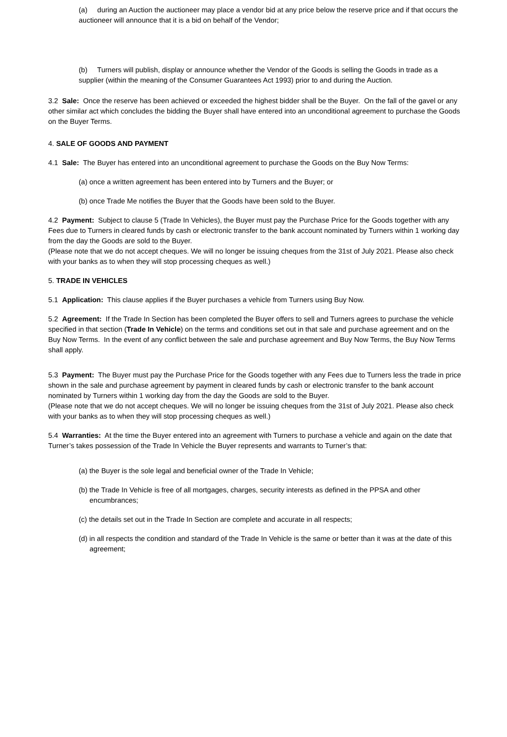(a) during an Auction the auctioneer may place a vendor bid at any price below the reserve price and if that occurs the auctioneer will announce that it is a bid on behalf of the Vendor;
(b) Turners will publish, display or announce whether the Vendor of the Goods is selling the Goods in trade as a supplier (within the meaning of the Consumer Guarantees Act 1993) prior to and during the Auction.
3.2 Sale: Once the reserve has been achieved or exceeded the highest bidder shall be the Buyer. On the fall of the gavel or any other similar act which concludes the bidding the Buyer shall have entered into an unconditional agreement to purchase the Goods on the Buyer Terms.
4. SALE OF GOODS AND PAYMENT
4.1 Sale: The Buyer has entered into an unconditional agreement to purchase the Goods on the Buy Now Terms:
(a) once a written agreement has been entered into by Turners and the Buyer; or
(b) once Trade Me notifies the Buyer that the Goods have been sold to the Buyer.
4.2 Payment: Subject to clause 5 (Trade In Vehicles), the Buyer must pay the Purchase Price for the Goods together with any Fees due to Turners in cleared funds by cash or electronic transfer to the bank account nominated by Turners within 1 working day from the day the Goods are sold to the Buyer.
(Please note that we do not accept cheques. We will no longer be issuing cheques from the 31st of July 2021. Please also check with your banks as to when they will stop processing cheques as well.)
5. TRADE IN VEHICLES
5.1 Application: This clause applies if the Buyer purchases a vehicle from Turners using Buy Now.
5.2 Agreement: If the Trade In Section has been completed the Buyer offers to sell and Turners agrees to purchase the vehicle specified in that section (Trade In Vehicle) on the terms and conditions set out in that sale and purchase agreement and on the Buy Now Terms. In the event of any conflict between the sale and purchase agreement and Buy Now Terms, the Buy Now Terms shall apply.
5.3 Payment: The Buyer must pay the Purchase Price for the Goods together with any Fees due to Turners less the trade in price shown in the sale and purchase agreement by payment in cleared funds by cash or electronic transfer to the bank account nominated by Turners within 1 working day from the day the Goods are sold to the Buyer.
(Please note that we do not accept cheques. We will no longer be issuing cheques from the 31st of July 2021. Please also check with your banks as to when they will stop processing cheques as well.)
5.4 Warranties: At the time the Buyer entered into an agreement with Turners to purchase a vehicle and again on the date that Turner’s takes possession of the Trade In Vehicle the Buyer represents and warrants to Turner’s that:
(a) the Buyer is the sole legal and beneficial owner of the Trade In Vehicle;
(b) the Trade In Vehicle is free of all mortgages, charges, security interests as defined in the PPSA and other encumbrances;
(c) the details set out in the Trade In Section are complete and accurate in all respects;
(d) in all respects the condition and standard of the Trade In Vehicle is the same or better than it was at the date of this agreement;